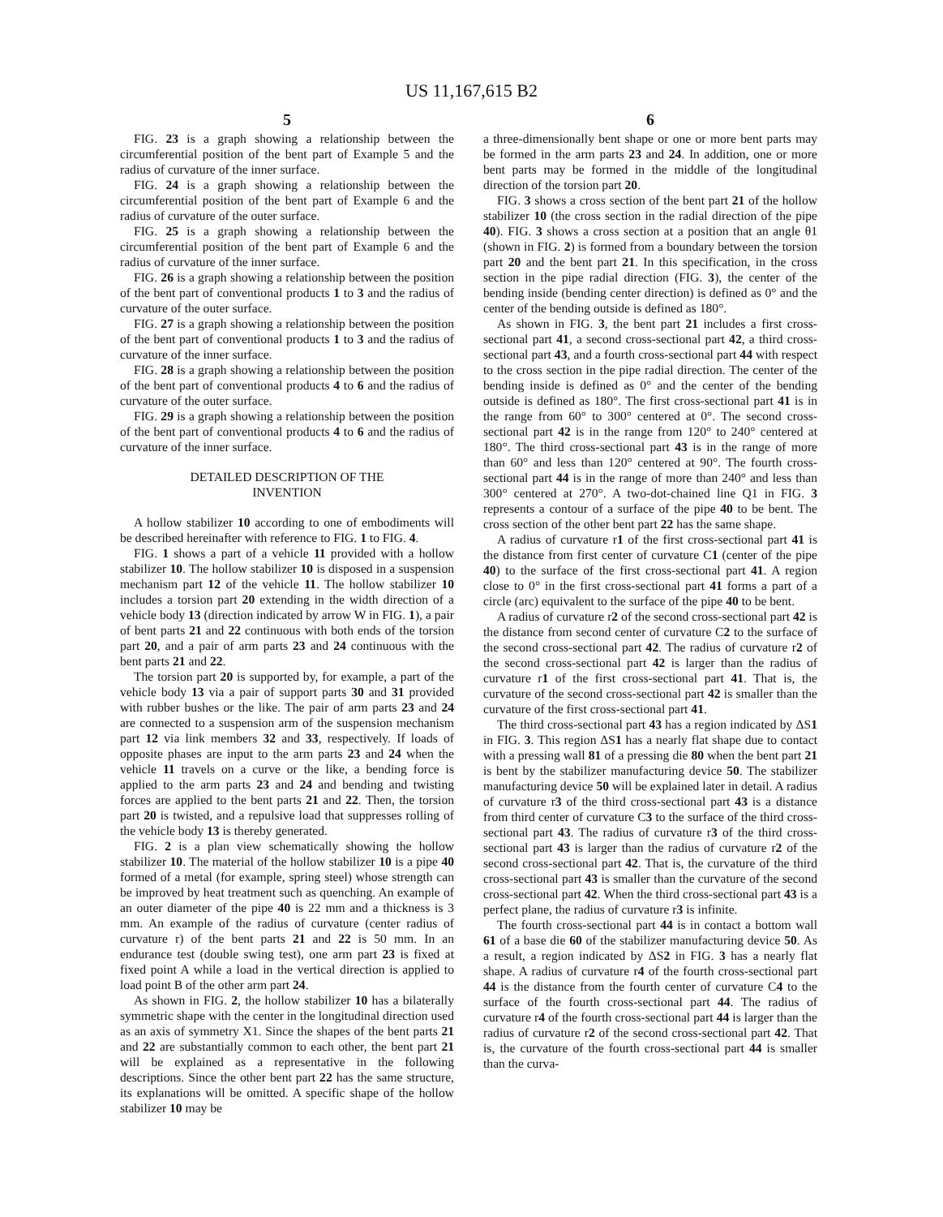US 11,167,615 B2
5
FIG. 23 is a graph showing a relationship between the circumferential position of the bent part of Example 5 and the radius of curvature of the inner surface.
FIG. 24 is a graph showing a relationship between the circumferential position of the bent part of Example 6 and the radius of curvature of the outer surface.
FIG. 25 is a graph showing a relationship between the circumferential position of the bent part of Example 6 and the radius of curvature of the inner surface.
FIG. 26 is a graph showing a relationship between the position of the bent part of conventional products 1 to 3 and the radius of curvature of the outer surface.
FIG. 27 is a graph showing a relationship between the position of the bent part of conventional products 1 to 3 and the radius of curvature of the inner surface.
FIG. 28 is a graph showing a relationship between the position of the bent part of conventional products 4 to 6 and the radius of curvature of the outer surface.
FIG. 29 is a graph showing a relationship between the position of the bent part of conventional products 4 to 6 and the radius of curvature of the inner surface.
DETAILED DESCRIPTION OF THE
INVENTION
A hollow stabilizer 10 according to one of embodiments will be described hereinafter with reference to FIG. 1 to FIG. 4.
FIG. 1 shows a part of a vehicle 11 provided with a hollow stabilizer 10. The hollow stabilizer 10 is disposed in a suspension mechanism part 12 of the vehicle 11. The hollow stabilizer 10 includes a torsion part 20 extending in the width direction of a vehicle body 13 (direction indicated by arrow W in FIG. 1), a pair of bent parts 21 and 22 continuous with both ends of the torsion part 20, and a pair of arm parts 23 and 24 continuous with the bent parts 21 and 22.
The torsion part 20 is supported by, for example, a part of the vehicle body 13 via a pair of support parts 30 and 31 provided with rubber bushes or the like. The pair of arm parts 23 and 24 are connected to a suspension arm of the suspension mechanism part 12 via link members 32 and 33, respectively. If loads of opposite phases are input to the arm parts 23 and 24 when the vehicle 11 travels on a curve or the like, a bending force is applied to the arm parts 23 and 24 and bending and twisting forces are applied to the bent parts 21 and 22. Then, the torsion part 20 is twisted, and a repulsive load that suppresses rolling of the vehicle body 13 is thereby generated.
FIG. 2 is a plan view schematically showing the hollow stabilizer 10. The material of the hollow stabilizer 10 is a pipe 40 formed of a metal (for example, spring steel) whose strength can be improved by heat treatment such as quenching. An example of an outer diameter of the pipe 40 is 22 mm and a thickness is 3 mm. An example of the radius of curvature (center radius of curvature r) of the bent parts 21 and 22 is 50 mm. In an endurance test (double swing test), one arm part 23 is fixed at fixed point A while a load in the vertical direction is applied to load point B of the other arm part 24.
As shown in FIG. 2, the hollow stabilizer 10 has a bilaterally symmetric shape with the center in the longitudinal direction used as an axis of symmetry X1. Since the shapes of the bent parts 21 and 22 are substantially common to each other, the bent part 21 will be explained as a representative in the following descriptions. Since the other bent part 22 has the same structure, its explanations will be omitted. A specific shape of the hollow stabilizer 10 may be
6
a three-dimensionally bent shape or one or more bent parts may be formed in the arm parts 23 and 24. In addition, one or more bent parts may be formed in the middle of the longitudinal direction of the torsion part 20.
FIG. 3 shows a cross section of the bent part 21 of the hollow stabilizer 10 (the cross section in the radial direction of the pipe 40). FIG. 3 shows a cross section at a position that an angle θ1 (shown in FIG. 2) is formed from a boundary between the torsion part 20 and the bent part 21. In this specification, in the cross section in the pipe radial direction (FIG. 3), the center of the bending inside (bending center direction) is defined as 0° and the center of the bending outside is defined as 180°.
As shown in FIG. 3, the bent part 21 includes a first cross-sectional part 41, a second cross-sectional part 42, a third cross-sectional part 43, and a fourth cross-sectional part 44 with respect to the cross section in the pipe radial direction. The center of the bending inside is defined as 0° and the center of the bending outside is defined as 180°. The first cross-sectional part 41 is in the range from 60° to 300° centered at 0°. The second cross-sectional part 42 is in the range from 120° to 240° centered at 180°. The third cross-sectional part 43 is in the range of more than 60° and less than 120° centered at 90°. The fourth cross-sectional part 44 is in the range of more than 240° and less than 300° centered at 270°. A two-dot-chained line Q1 in FIG. 3 represents a contour of a surface of the pipe 40 to be bent. The cross section of the other bent part 22 has the same shape.
A radius of curvature r1 of the first cross-sectional part 41 is the distance from first center of curvature C1 (center of the pipe 40) to the surface of the first cross-sectional part 41. A region close to 0° in the first cross-sectional part 41 forms a part of a circle (arc) equivalent to the surface of the pipe 40 to be bent.
A radius of curvature r2 of the second cross-sectional part 42 is the distance from second center of curvature C2 to the surface of the second cross-sectional part 42. The radius of curvature r2 of the second cross-sectional part 42 is larger than the radius of curvature r1 of the first cross-sectional part 41. That is, the curvature of the second cross-sectional part 42 is smaller than the curvature of the first cross-sectional part 41.
The third cross-sectional part 43 has a region indicated by ΔS1 in FIG. 3. This region ΔS1 has a nearly flat shape due to contact with a pressing wall 81 of a pressing die 80 when the bent part 21 is bent by the stabilizer manufacturing device 50. The stabilizer manufacturing device 50 will be explained later in detail. A radius of curvature r3 of the third cross-sectional part 43 is a distance from third center of curvature C3 to the surface of the third cross-sectional part 43. The radius of curvature r3 of the third cross-sectional part 43 is larger than the radius of curvature r2 of the second cross-sectional part 42. That is, the curvature of the third cross-sectional part 43 is smaller than the curvature of the second cross-sectional part 42. When the third cross-sectional part 43 is a perfect plane, the radius of curvature r3 is infinite.
The fourth cross-sectional part 44 is in contact a bottom wall 61 of a base die 60 of the stabilizer manufacturing device 50. As a result, a region indicated by ΔS2 in FIG. 3 has a nearly flat shape. A radius of curvature r4 of the fourth cross-sectional part 44 is the distance from the fourth center of curvature C4 to the surface of the fourth cross-sectional part 44. The radius of curvature r4 of the fourth cross-sectional part 44 is larger than the radius of curvature r2 of the second cross-sectional part 42. That is, the curvature of the fourth cross-sectional part 44 is smaller than the curva-